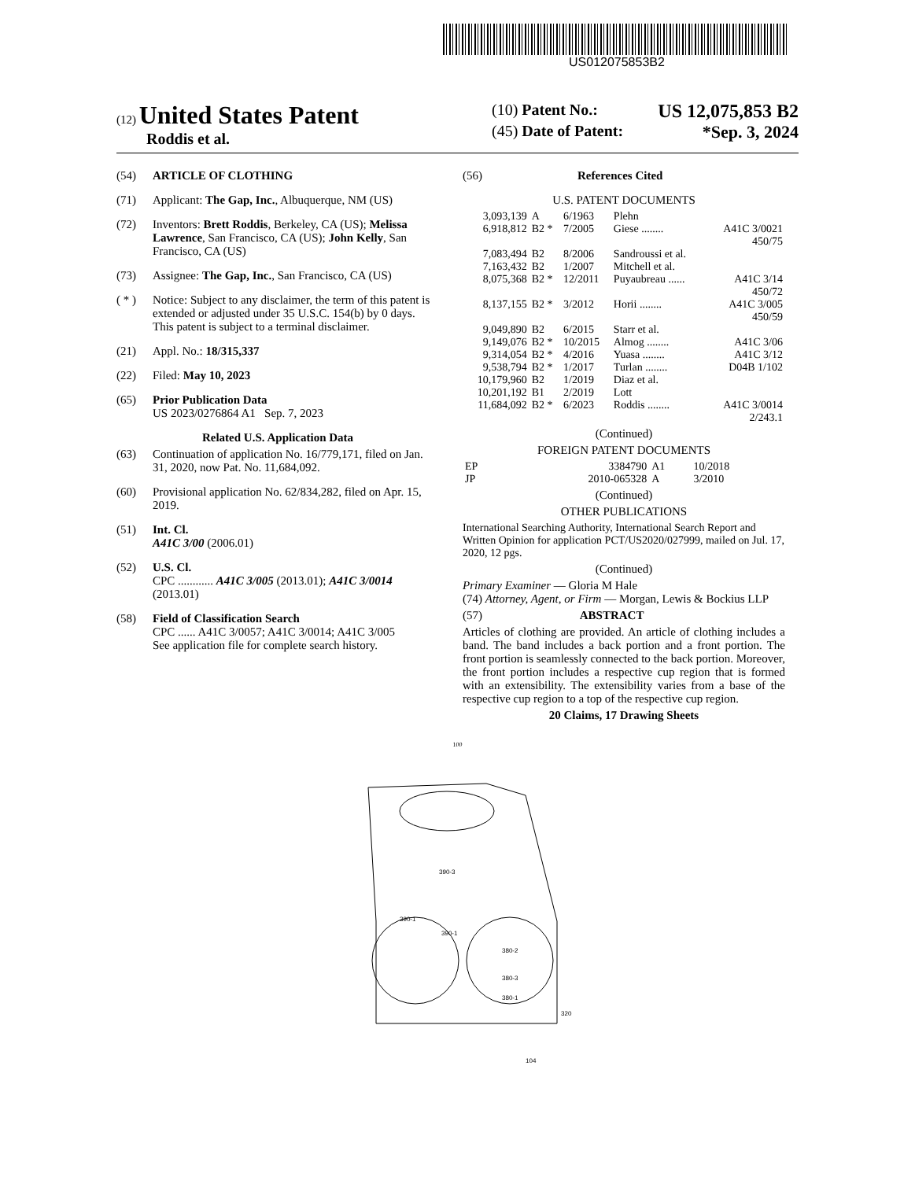US012075853B2
(12) United States Patent
Roddis et al.
(10) Patent No.: US 12,075,853 B2
(45) Date of Patent: *Sep. 3, 2024
(54) ARTICLE OF CLOTHING
(71) Applicant: The Gap, Inc., Albuquerque, NM (US)
(72) Inventors: Brett Roddis, Berkeley, CA (US); Melissa Lawrence, San Francisco, CA (US); John Kelly, San Francisco, CA (US)
(73) Assignee: The Gap, Inc., San Francisco, CA (US)
( * ) Notice: Subject to any disclaimer, the term of this patent is extended or adjusted under 35 U.S.C. 154(b) by 0 days.
This patent is subject to a terminal disclaimer.
(21) Appl. No.: 18/315,337
(22) Filed: May 10, 2023
(65) Prior Publication Data
US 2023/0276864 A1 Sep. 7, 2023
Related U.S. Application Data
(63) Continuation of application No. 16/779,171, filed on Jan. 31, 2020, now Pat. No. 11,684,092.
(60) Provisional application No. 62/834,282, filed on Apr. 15, 2019.
(51) Int. Cl.
A41C 3/00 (2006.01)
(52) U.S. Cl.
CPC ............ A41C 3/005 (2013.01); A41C 3/0014 (2013.01)
(58) Field of Classification Search
CPC ...... A41C 3/0057; A41C 3/0014; A41C 3/005
See application file for complete search history.
(56) References Cited
U.S. PATENT DOCUMENTS
| 3,093,139 | A | 6/1963 | Plehn | |
| 6,918,812 | B2 * | 7/2005 | Giese ........ | A41C 3/0021 450/75 |
| 7,083,494 | B2 | 8/2006 | Sandroussi et al. | |
| 7,163,432 | B2 | 1/2007 | Mitchell et al. | |
| 8,075,368 | B2 * | 12/2011 | Puyaubreau ...... | A41C 3/14 450/72 |
| 8,137,155 | B2 * | 3/2012 | Horii ........ | A41C 3/005 450/59 |
| 9,049,890 | B2 | 6/2015 | Starr et al. | |
| 9,149,076 | B2 * | 10/2015 | Almog ........ | A41C 3/06 |
| 9,314,054 | B2 * | 4/2016 | Yuasa ........ | A41C 3/12 |
| 9,538,794 | B2 * | 1/2017 | Turlan ........ | D04B 1/102 |
| 10,179,960 | B2 | 1/2019 | Diaz et al. | |
| 10,201,192 | B1 | 2/2019 | Lott | |
| 11,684,092 | B2 * | 6/2023 | Roddis ........ | A41C 3/0014 2/243.1 |
(Continued)
FOREIGN PATENT DOCUMENTS
| EP | 3384790 | A1 | 10/2018 |
| JP | 2010-065328 | A | 3/2010 |
(Continued)
OTHER PUBLICATIONS
International Searching Authority, International Search Report and Written Opinion for application PCT/US2020/027999, mailed on Jul. 17, 2020, 12 pgs.
(Continued)
Primary Examiner — Gloria M Hale
(74) Attorney, Agent, or Firm — Morgan, Lewis & Bockius LLP
(57) ABSTRACT
Articles of clothing are provided. An article of clothing includes a band. The band includes a back portion and a front portion. The front portion is seamlessly connected to the back portion. Moreover, the front portion includes a respective cup region that is formed with an extensibility. The extensibility varies from a base of the respective cup region to a top of the respective cup region.
20 Claims, 17 Drawing Sheets
100
390-3
390-1
390-1
380-2
380-3
380-1
320
104